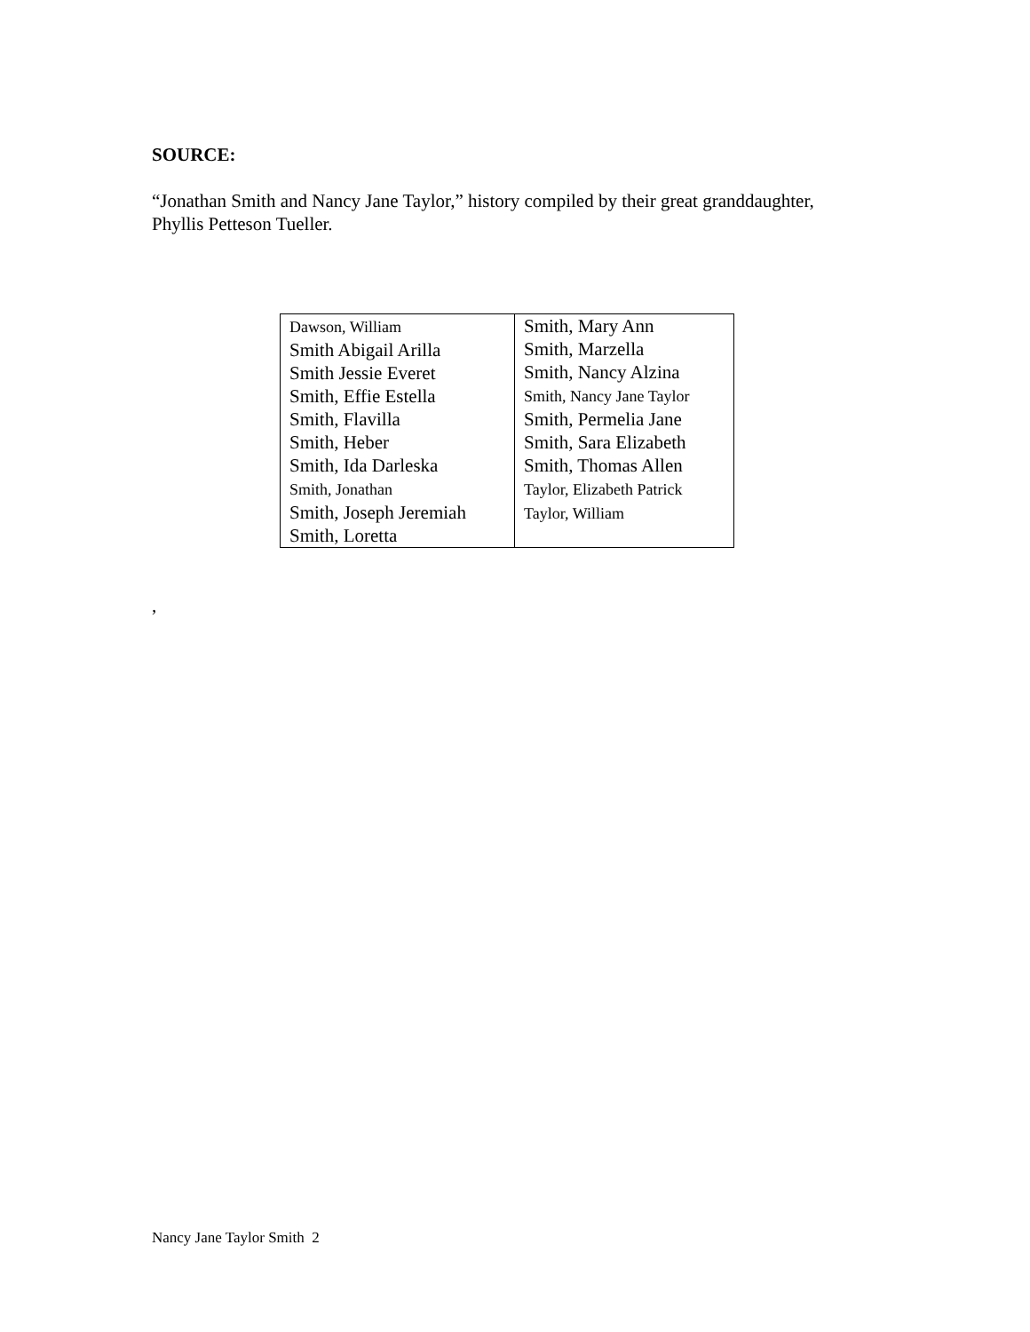SOURCE:
“Jonathan Smith and Nancy Jane Taylor,” history compiled by their great granddaughter,
Phyllis Petteson Tueller.
| Dawson, William Smith Abigail Arilla Smith Jessie Everet Smith, Effie Estella Smith, Flavilla Smith, Heber Smith, Ida Darleska Smith, Jonathan Smith, Joseph Jeremiah Smith, Loretta | Smith, Mary Ann Smith, Marzella Smith, Nancy Alzina Smith, Nancy Jane Taylor Smith, Permelia Jane Smith, Sara Elizabeth Smith, Thomas Allen Taylor, Elizabeth Patrick Taylor, William |
,
Nancy Jane Taylor Smith 2